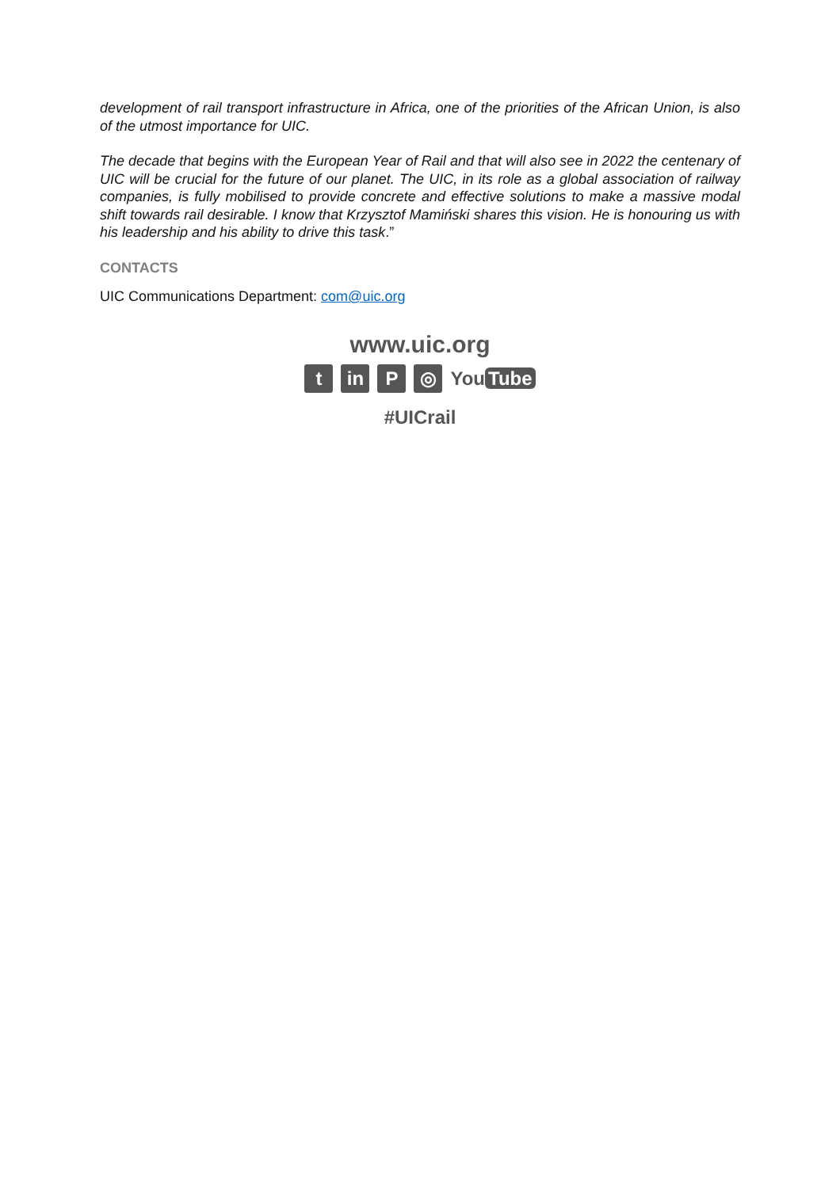development of rail transport infrastructure in Africa, one of the priorities of the African Union, is also of the utmost importance for UIC.
The decade that begins with the European Year of Rail and that will also see in 2022 the centenary of UIC will be crucial for the future of our planet. The UIC, in its role as a global association of railway companies, is fully mobilised to provide concrete and effective solutions to make a massive modal shift towards rail desirable. I know that Krzysztof Mamiński shares this vision. He is honouring us with his leadership and his ability to drive this task.”
CONTACTS
UIC Communications Department: com@uic.org
www.uic.org
t in P ◎
You Tube
#UICrail